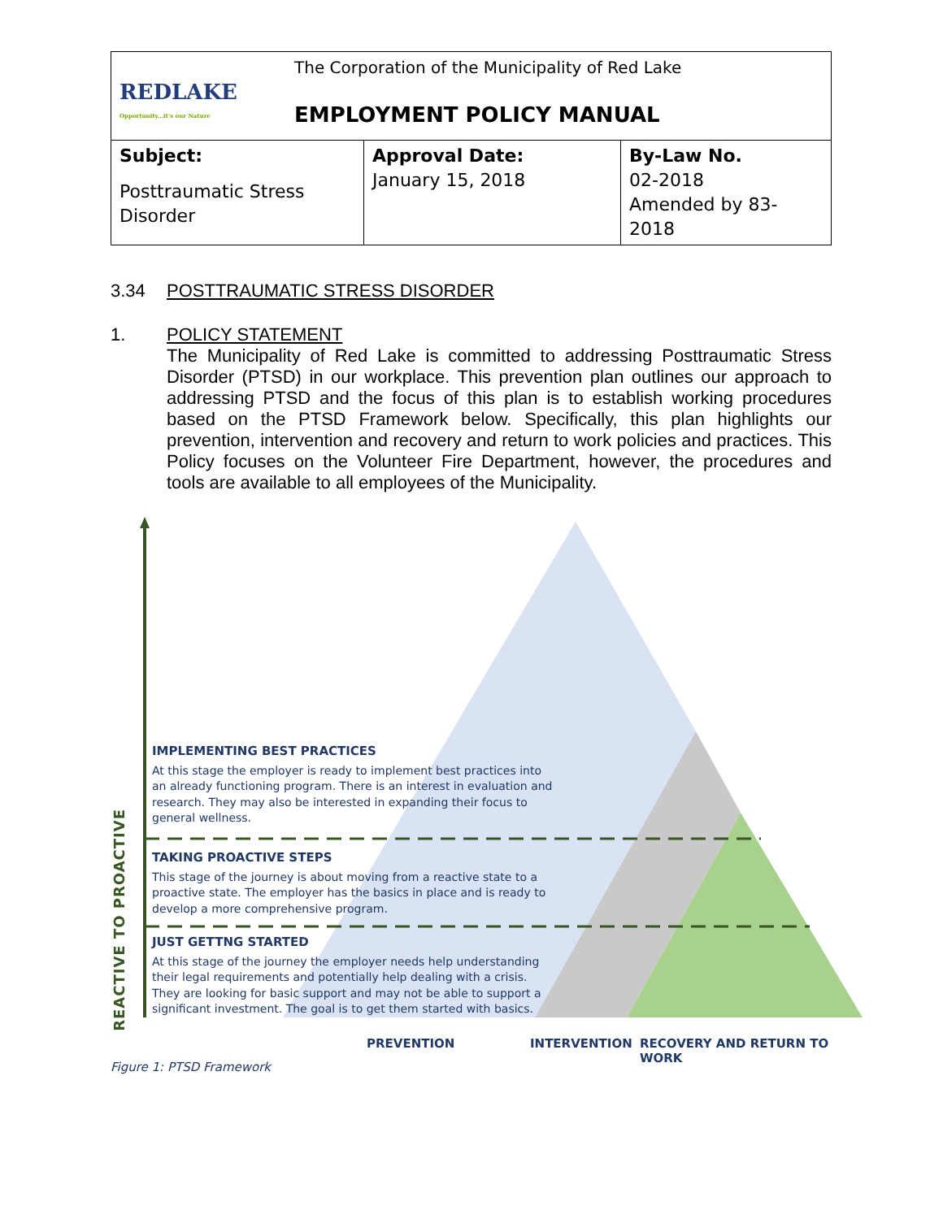| REDLAKE Opportunity...it's our Nature The Corporation of the Municipality of Red Lake EMPLOYMENT POLICY MANUAL | | |
| Subject: Posttraumatic Stress Disorder | Approval Date: January 15, 2018 | By-Law No. 02-2018 Amended by 83-2018 |
3.34 POSTTRAUMATIC STRESS DISORDER
1. POLICY STATEMENT
The Municipality of Red Lake is committed to addressing Posttraumatic Stress Disorder (PTSD) in our workplace. This prevention plan outlines our approach to addressing PTSD and the focus of this plan is to establish working procedures based on the PTSD Framework below. Specifically, this plan highlights our prevention, intervention and recovery and return to work policies and practices. This Policy focuses on the Volunteer Fire Department, however, the procedures and tools are available to all employees of the Municipality.
REACTIVE TO PROACTIVE
IMPLEMENTING BEST PRACTICES
At this stage the employer is ready to implement best practices into an already functioning program. There is an interest in evaluation and research. They may also be interested in expanding their focus to general wellness.
TAKING PROACTIVE STEPS
This stage of the journey is about moving from a reactive state to a proactive state. The employer has the basics in place and is ready to develop a more comprehensive program.
JUST GETTNG STARTED
At this stage of the journey the employer needs help understanding their legal requirements and potentially help dealing with a crisis. They are looking for basic support and may not be able to support a significant investment. The goal is to get them started with basics.
PREVENTION INTERVENTION RECOVERY AND RETURN TO WORK
Figure 1: PTSD Framework